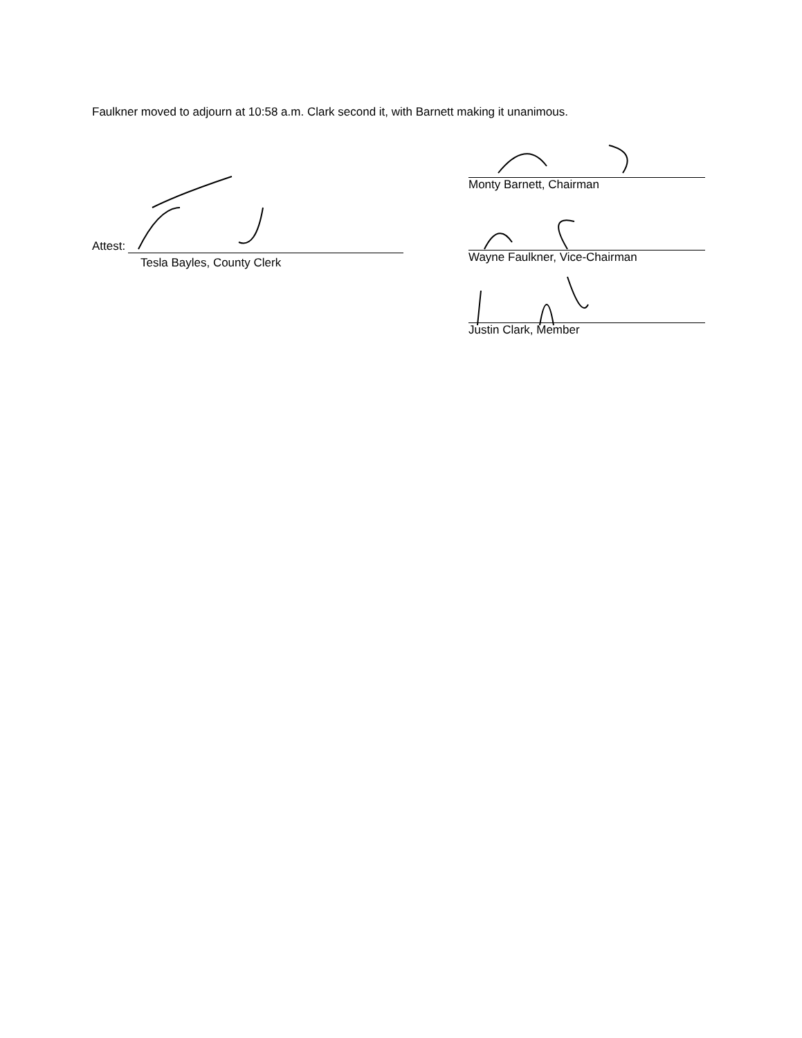Faulkner moved to adjourn at 10:58 a.m. Clark second it, with Barnett making it unanimous.
Attest:
Tesla Bayles, County Clerk
Monty Barnett, Chairman
Wayne Faulkner, Vice-Chairman
Justin Clark, Member